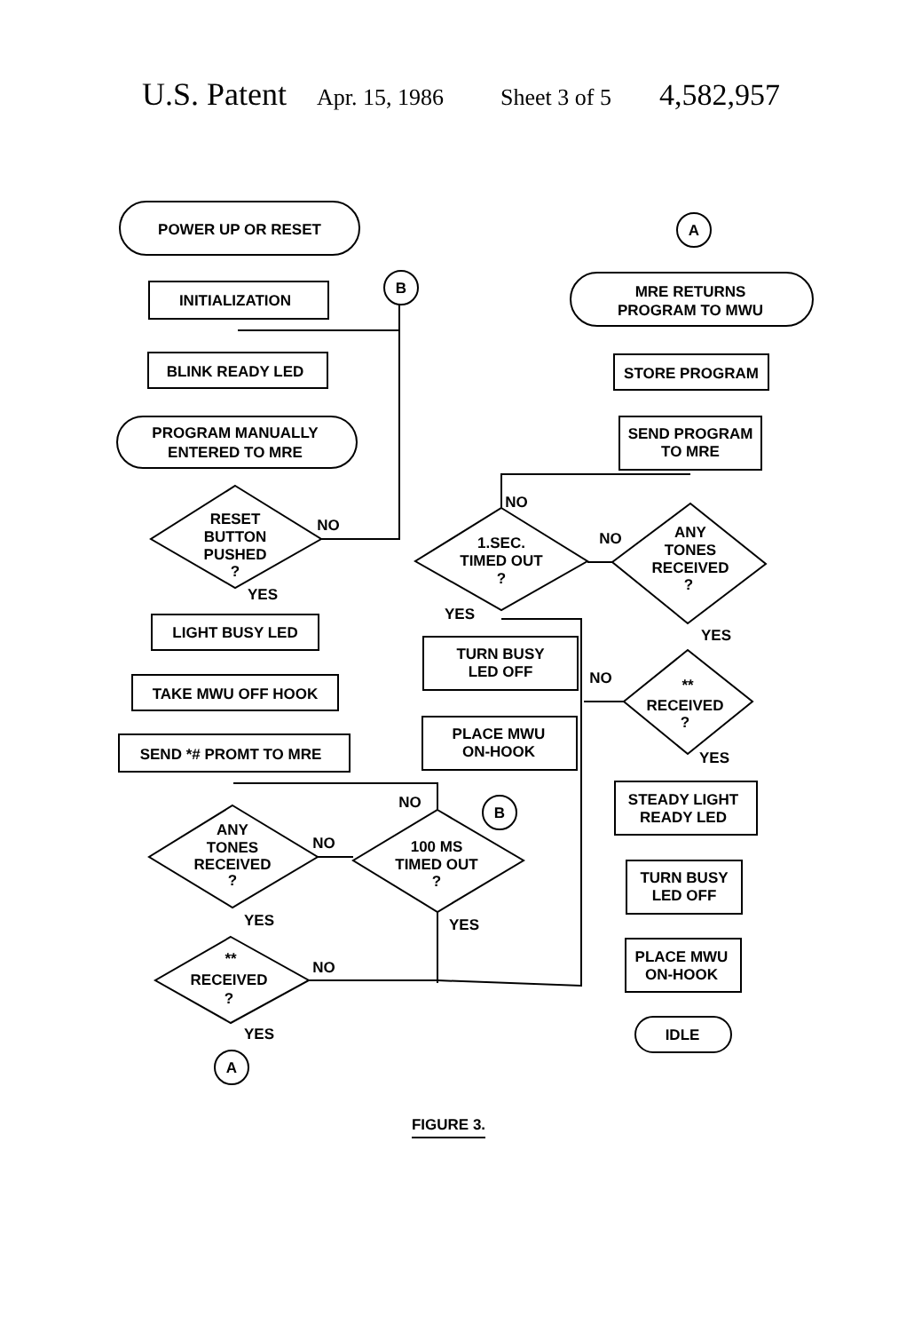U.S. Patent Apr. 15, 1986 Sheet 3 of 5 4,582,957
POWER UP OR RESET
INITIALIZATION
B
BLINK READY LED
PROGRAM MANUALLY
ENTERED TO MRE
RESET
BUTTON
PUSHED
?
NO
YES
LIGHT BUSY LED
TAKE MWU OFF HOOK
SEND *# PROMT TO MRE
ANY
TONES
RECEIVED
?
NO
NO
100 MS
TIMED OUT
?
YES
YES
**
RECEIVED
?
NO
YES
A
A
MRE RETURNS
PROGRAM TO MWU
STORE PROGRAM
SEND PROGRAM
TO MRE
1.SEC.
TIMED OUT
?
ANY
TONES
RECEIVED
?
NO
NO
YES
YES
TURN BUSY
LED OFF
PLACE MWU
ON-HOOK
B
**
RECEIVED
?
NO
YES
STEADY LIGHT
READY LED
TURN BUSY
LED OFF
PLACE MWU
ON-HOOK
IDLE
FIGURE 3.